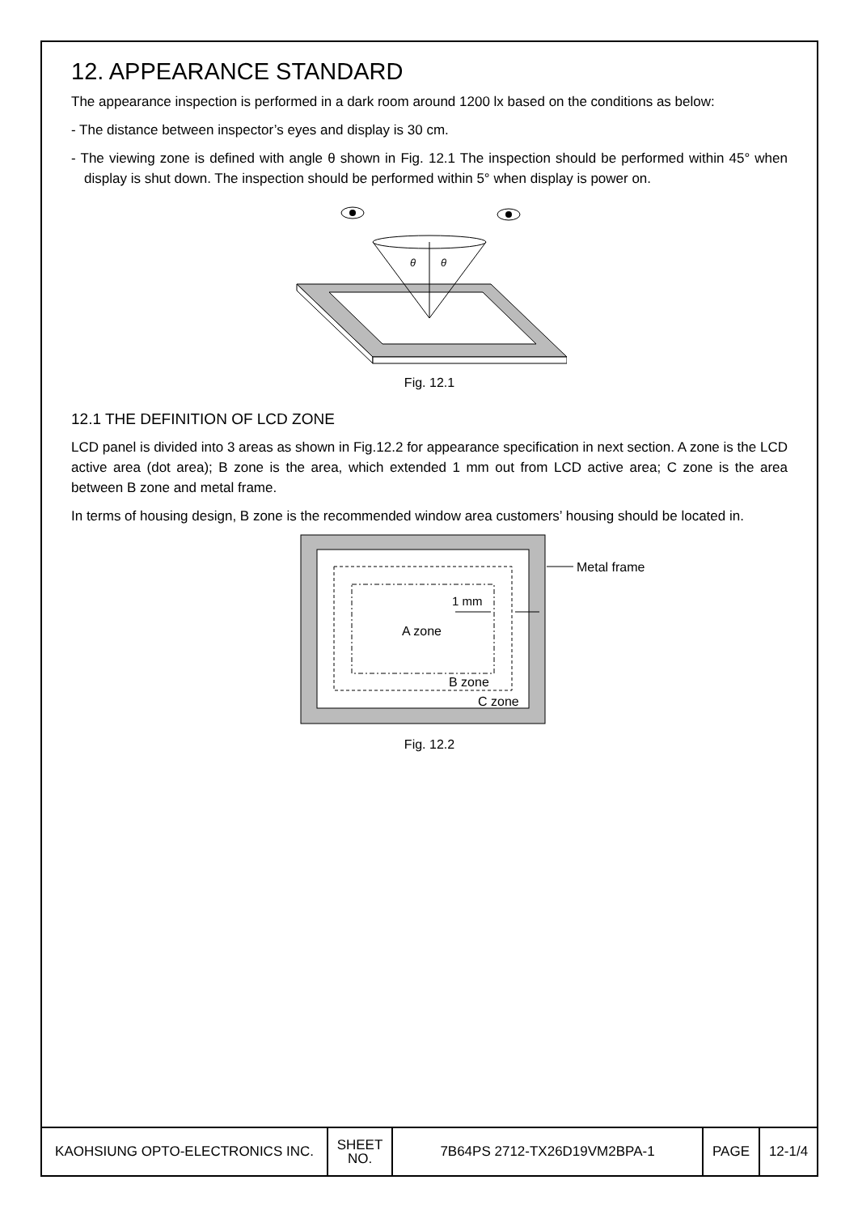12. APPEARANCE STANDARD
The appearance inspection is performed in a dark room around 1200 lx based on the conditions as below:
- The distance between inspector’s eyes and display is 30 cm.
- The viewing zone is defined with angle θ shown in Fig. 12.1 The inspection should be performed within 45° when display is shut down. The inspection should be performed within 5° when display is power on.
θ
θ
Fig. 12.1
12.1 THE DEFINITION OF LCD ZONE
LCD panel is divided into 3 areas as shown in Fig.12.2 for appearance specification in next section. A zone is the LCD active area (dot area); B zone is the area, which extended 1 mm out from LCD active area; C zone is the area between B zone and metal frame.
In terms of housing design, B zone is the recommended window area customers’ housing should be located in.
Metal frame
1 mm
A zone
B zone
C zone
Fig. 12.2
| KAOHSIUNG OPTO-ELECTRONICS INC. | SHEET NO. | 7B64PS 2712-TX26D19VM2BPA-1 | PAGE | 12-1/4 |